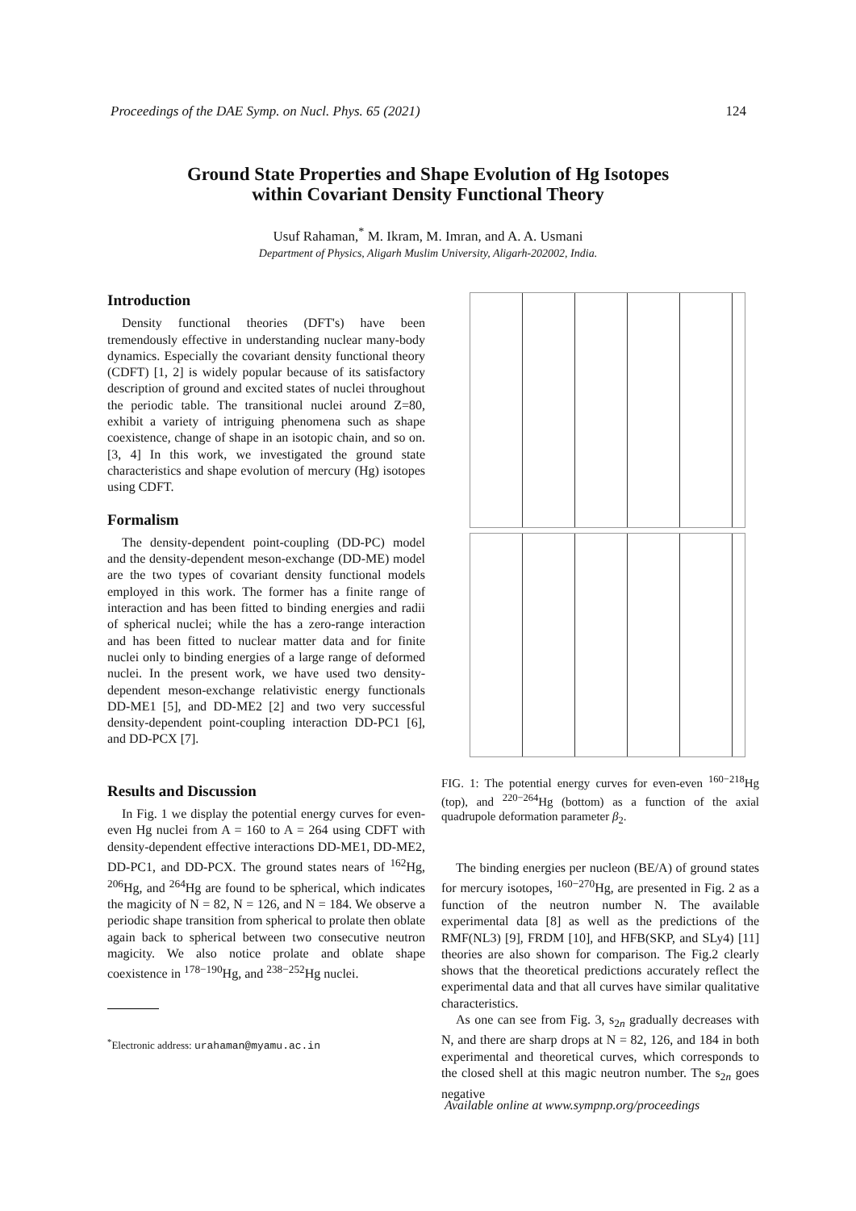Proceedings of the DAE Symp. on Nucl. Phys. 65 (2021) 124
Ground State Properties and Shape Evolution of Hg Isotopes
within Covariant Density Functional Theory
Usuf Rahaman,<sup>*</sup> M. Ikram, M. Imran, and A. A. Usmani
Department of Physics, Aligarh Muslim University, Aligarh-202002, India.
Introduction
Density functional theories (DFT's) have been tremendously effective in understanding nuclear many-body dynamics. Especially the covariant density functional theory (CDFT) [1, 2] is widely popular because of its satisfactory description of ground and excited states of nuclei throughout the periodic table. The transitional nuclei around Z=80, exhibit a variety of intriguing phenomena such as shape coexistence, change of shape in an isotopic chain, and so on. [3, 4] In this work, we investigated the ground state characteristics and shape evolution of mercury (Hg) isotopes using CDFT.
Formalism
The density-dependent point-coupling (DD-PC) model and the density-dependent meson-exchange (DD-ME) model are the two types of covariant density functional models employed in this work. The former has a finite range of interaction and has been fitted to binding energies and radii of spherical nuclei; while the has a zero-range interaction and has been fitted to nuclear matter data and for finite nuclei only to binding energies of a large range of deformed nuclei. In the present work, we have used two density-dependent meson-exchange relativistic energy functionals DD-ME1 [5], and DD-ME2 [2] and two very successful density-dependent point-coupling interaction DD-PC1 [6], and DD-PCX [7].
Results and Discussion
In Fig. 1 we display the potential energy curves for even-even Hg nuclei from A = 160 to A = 264 using CDFT with density-dependent effective interactions DD-ME1, DD-ME2, DD-PC1, and DD-PCX. The ground states nears of <sup>162</sup>Hg, <sup>206</sup>Hg, and <sup>264</sup>Hg are found to be spherical, which indicates the magicity of N = 82, N = 126, and N = 184. We observe a periodic shape transition from spherical to prolate then oblate again back to spherical between two consecutive neutron magicity. We also notice prolate and oblate shape coexistence in <sup>178−190</sup>Hg, and <sup>238−252</sup>Hg nuclei.
<sup>*</sup> Electronic address: urahaman@myamu.ac.in
FIG. 1: The potential energy curves for even-even <sup>160−218</sup>Hg (top), and <sup>220−264</sup>Hg (bottom) as a function of the axial quadrupole deformation parameter β<sub>2</sub>.
The binding energies per nucleon (BE/A) of ground states for mercury isotopes, <sup>160−270</sup>Hg, are presented in Fig. 2 as a function of the neutron number N. The available experimental data [8] as well as the predictions of the RMF(NL3) [9], FRDM [10], and HFB(SKP, and SLy4) [11] theories are also shown for comparison. The Fig.2 clearly shows that the theoretical predictions accurately reflect the experimental data and that all curves have similar qualitative characteristics.
As one can see from Fig. 3, s<sub>2n</sub> gradually decreases with N, and there are sharp drops at N = 82, 126, and 184 in both experimental and theoretical curves, which corresponds to the closed shell at this magic neutron number. The s<sub>2n</sub> goes negative
Available online at www.sympnp.org/proceedings